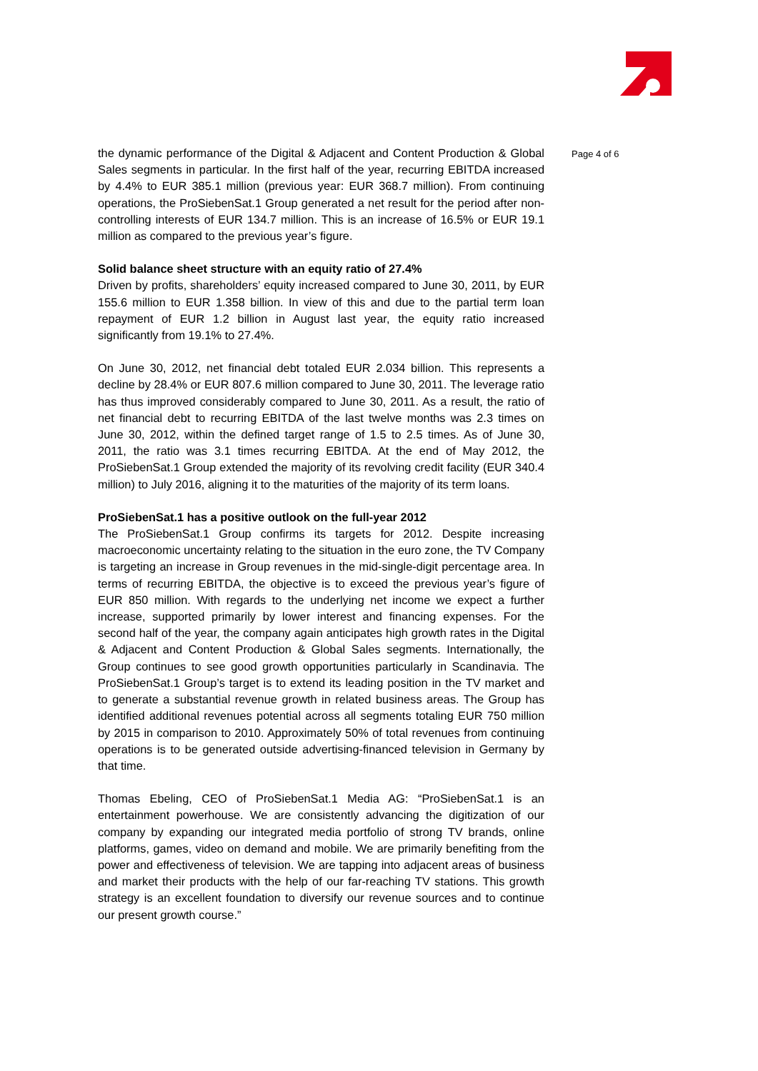the dynamic performance of the Digital & Adjacent and Content Production & Global Sales segments in particular. In the first half of the year, recurring EBITDA increased by 4.4% to EUR 385.1 million (previous year: EUR 368.7 million). From continuing operations, the ProSiebenSat.1 Group generated a net result for the period after non-controlling interests of EUR 134.7 million. This is an increase of 16.5% or EUR 19.1 million as compared to the previous year’s figure.
Solid balance sheet structure with an equity ratio of 27.4%
Driven by profits, shareholders’ equity increased compared to June 30, 2011, by EUR 155.6 million to EUR 1.358 billion. In view of this and due to the partial term loan repayment of EUR 1.2 billion in August last year, the equity ratio increased significantly from 19.1% to 27.4%.
On June 30, 2012, net financial debt totaled EUR 2.034 billion. This represents a decline by 28.4% or EUR 807.6 million compared to June 30, 2011. The leverage ratio has thus improved considerably compared to June 30, 2011. As a result, the ratio of net financial debt to recurring EBITDA of the last twelve months was 2.3 times on June 30, 2012, within the defined target range of 1.5 to 2.5 times. As of June 30, 2011, the ratio was 3.1 times recurring EBITDA. At the end of May 2012, the ProSiebenSat.1 Group extended the majority of its revolving credit facility (EUR 340.4 million) to July 2016, aligning it to the maturities of the majority of its term loans.
ProSiebenSat.1 has a positive outlook on the full-year 2012
The ProSiebenSat.1 Group confirms its targets for 2012. Despite increasing macroeconomic uncertainty relating to the situation in the euro zone, the TV Company is targeting an increase in Group revenues in the mid-single-digit percentage area. In terms of recurring EBITDA, the objective is to exceed the previous year’s figure of EUR 850 million. With regards to the underlying net income we expect a further increase, supported primarily by lower interest and financing expenses. For the second half of the year, the company again anticipates high growth rates in the Digital & Adjacent and Content Production & Global Sales segments. Internationally, the Group continues to see good growth opportunities particularly in Scandinavia. The ProSiebenSat.1 Group’s target is to extend its leading position in the TV market and to generate a substantial revenue growth in related business areas. The Group has identified additional revenues potential across all segments totaling EUR 750 million by 2015 in comparison to 2010. Approximately 50% of total revenues from continuing operations is to be generated outside advertising-financed television in Germany by that time.
Thomas Ebeling, CEO of ProSiebenSat.1 Media AG: “ProSiebenSat.1 is an entertainment powerhouse. We are consistently advancing the digitization of our company by expanding our integrated media portfolio of strong TV brands, online platforms, games, video on demand and mobile. We are primarily benefiting from the power and effectiveness of television. We are tapping into adjacent areas of business and market their products with the help of our far-reaching TV stations. This growth strategy is an excellent foundation to diversify our revenue sources and to continue our present growth course.”
Page 4 of 6